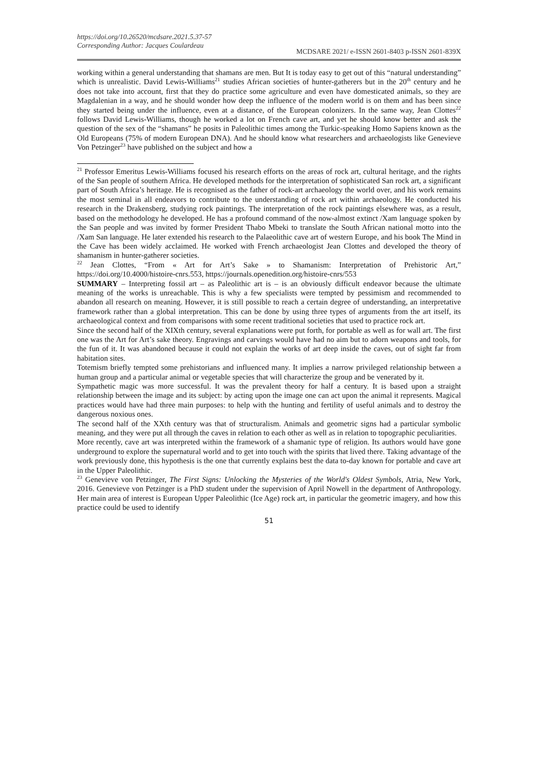https://doi.org/10.26520/mcdsare.2021.5.37-57
Corresponding Author: Jacques Coulardeau
MCDSARE 2021/ e-ISSN 2601-8403 p-ISSN 2601-839X
working within a general understanding that shamans are men. But It is today easy to get out of this “natural understanding” which is unrealistic. David Lewis-Williams<sup>21</sup> studies African societies of hunter-gatherers but in the 20<sup>th</sup> century and he does not take into account, first that they do practice some agriculture and even have domesticated animals, so they are Magdalenian in a way, and he should wonder how deep the influence of the modern world is on them and has been since they started being under the influence, even at a distance, of the European colonizers. In the same way, Jean Clottes<sup>22</sup> follows David Lewis-Williams, though he worked a lot on French cave art, and yet he should know better and ask the question of the sex of the “shamans” he posits in Paleolithic times among the Turkic-speaking Homo Sapiens known as the Old Europeans (75% of modern European DNA). And he should know what researchers and archaeologists like Genevieve Von Petzinger<sup>23</sup> have published on the subject and how a
<sup>21</sup> Professor Emeritus Lewis-Williams focused his research efforts on the areas of rock art, cultural heritage, and the rights of the San people of southern Africa. He developed methods for the interpretation of sophisticated San rock art, a significant part of South Africa’s heritage. He is recognised as the father of rock-art archaeology the world over, and his work remains the most seminal in all endeavors to contribute to the understanding of rock art within archaeology. He conducted his research in the Drakensberg, studying rock paintings. The interpretation of the rock paintings elsewhere was, as a result, based on the methodology he developed. He has a profound command of the now-almost extinct /Xam language spoken by the San people and was invited by former President Thabo Mbeki to translate the South African national motto into the /Xam San language. He later extended his research to the Palaeolithic cave art of western Europe, and his book The Mind in the Cave has been widely acclaimed. He worked with French archaeologist Jean Clottes and developed the theory of shamanism in hunter-gatherer societies.
<sup>22</sup> Jean Clottes, “From « Art for Art’s Sake » to Shamanism: Interpretation of Prehistoric Art,” https://doi.org/10.4000/histoire-cnrs.553, https://journals.openedition.org/histoire-cnrs/553
SUMMARY – Interpreting fossil art – as Paleolithic art is – is an obviously difficult endeavor because the ultimate meaning of the works is unreachable. This is why a few specialists were tempted by pessimism and recommended to abandon all research on meaning. However, it is still possible to reach a certain degree of understanding, an interpretative framework rather than a global interpretation. This can be done by using three types of arguments from the art itself, its archaeological context and from comparisons with some recent traditional societies that used to practice rock art.
Since the second half of the XIXth century, several explanations were put forth, for portable as well as for wall art. The first one was the Art for Art’s sake theory. Engravings and carvings would have had no aim but to adorn weapons and tools, for the fun of it. It was abandoned because it could not explain the works of art deep inside the caves, out of sight far from habitation sites.
Totemism briefly tempted some prehistorians and influenced many. It implies a narrow privileged relationship between a human group and a particular animal or vegetable species that will characterize the group and be venerated by it.
Sympathetic magic was more successful. It was the prevalent theory for half a century. It is based upon a straight relationship between the image and its subject: by acting upon the image one can act upon the animal it represents. Magical practices would have had three main purposes: to help with the hunting and fertility of useful animals and to destroy the dangerous noxious ones.
The second half of the XXth century was that of structuralism. Animals and geometric signs had a particular symbolic meaning, and they were put all through the caves in relation to each other as well as in relation to topographic peculiarities.
More recently, cave art was interpreted within the framework of a shamanic type of religion. Its authors would have gone underground to explore the supernatural world and to get into touch with the spirits that lived there. Taking advantage of the work previously done, this hypothesis is the one that currently explains best the data to-day known for portable and cave art in the Upper Paleolithic.
<sup>23</sup> Genevieve von Petzinger, The First Signs: Unlocking the Mysteries of the World's Oldest Symbols, Atria, New York, 2016. Genevieve von Petzinger is a PhD student under the supervision of April Nowell in the department of Anthropology. Her main area of interest is European Upper Paleolithic (Ice Age) rock art, in particular the geometric imagery, and how this practice could be used to identify
51